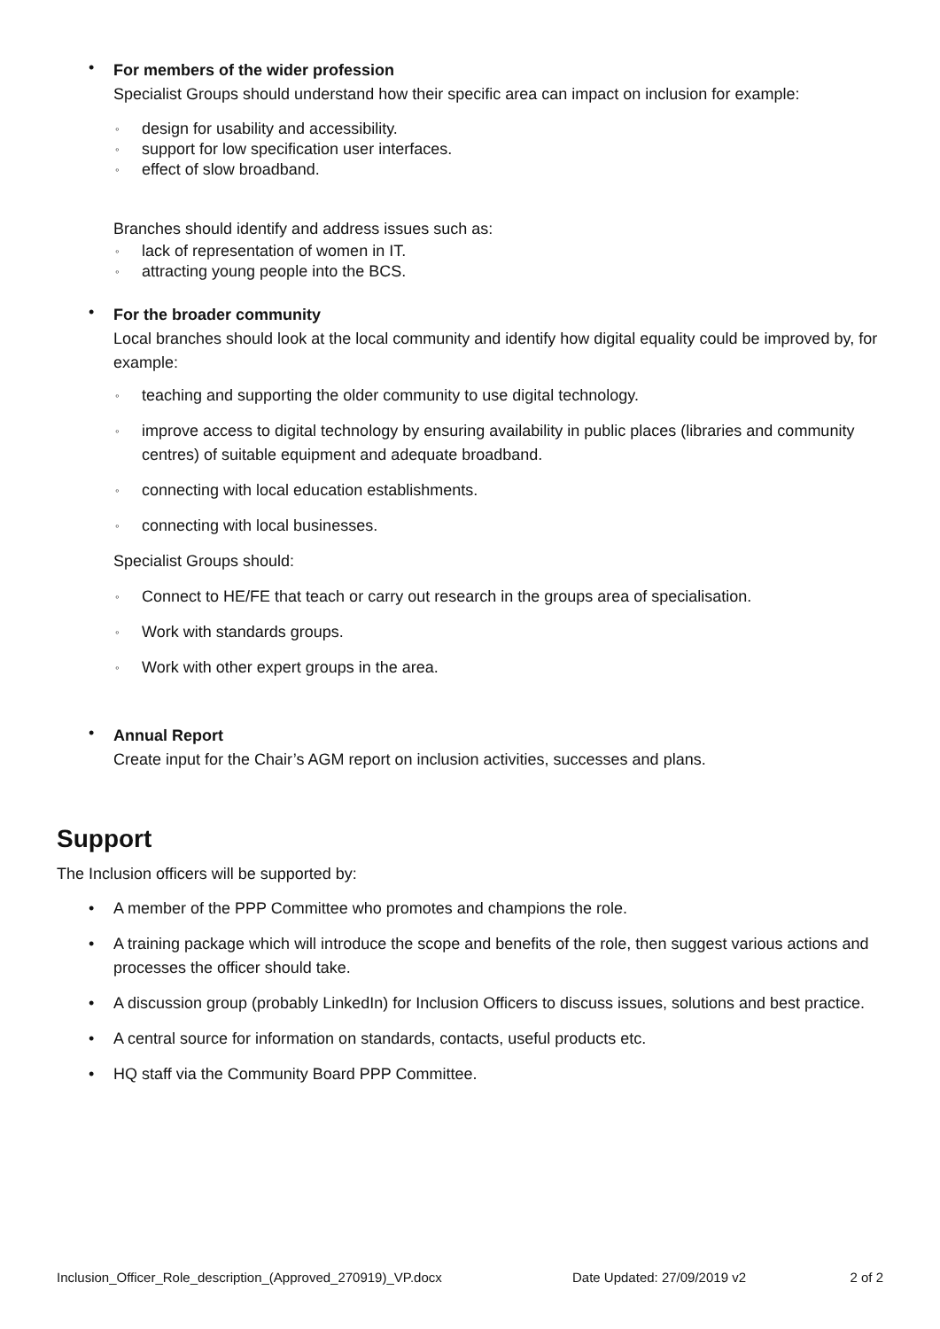•
For members of the wider profession
Specialist Groups should understand how their specific area can impact on inclusion for example:
◦ design for usability and accessibility.
◦ support for low specification user interfaces.
◦ effect of slow broadband.
Branches should identify and address issues such as:
◦ lack of representation of women in IT.
◦ attracting young people into the BCS.
•
For the broader community
Local branches should look at the local community and identify how digital equality could be improved by, for example:
◦ teaching and supporting the older community to use digital technology.
◦ improve access to digital technology by ensuring availability in public places (libraries and community centres) of suitable equipment and adequate broadband.
◦ connecting with local education establishments.
◦ connecting with local businesses.
Specialist Groups should:
◦ Connect to HE/FE that teach or carry out research in the groups area of specialisation.
◦ Work with standards groups.
◦ Work with other expert groups in the area.
•
Annual Report
Create input for the Chair’s AGM report on inclusion activities, successes and plans.
Support
The Inclusion officers will be supported by:
•
A member of the PPP Committee who promotes and champions the role.
•
A training package which will introduce the scope and benefits of the role, then suggest various actions and processes the officer should take.
•
A discussion group (probably LinkedIn) for Inclusion Officers to discuss issues, solutions and best practice.
•
A central source for information on standards, contacts, useful products etc.
•
HQ staff via the Community Board PPP Committee.
Inclusion_Officer_Role_description_(Approved_270919)_VP.docx Date Updated: 27/09/2019 v2 2 of 2